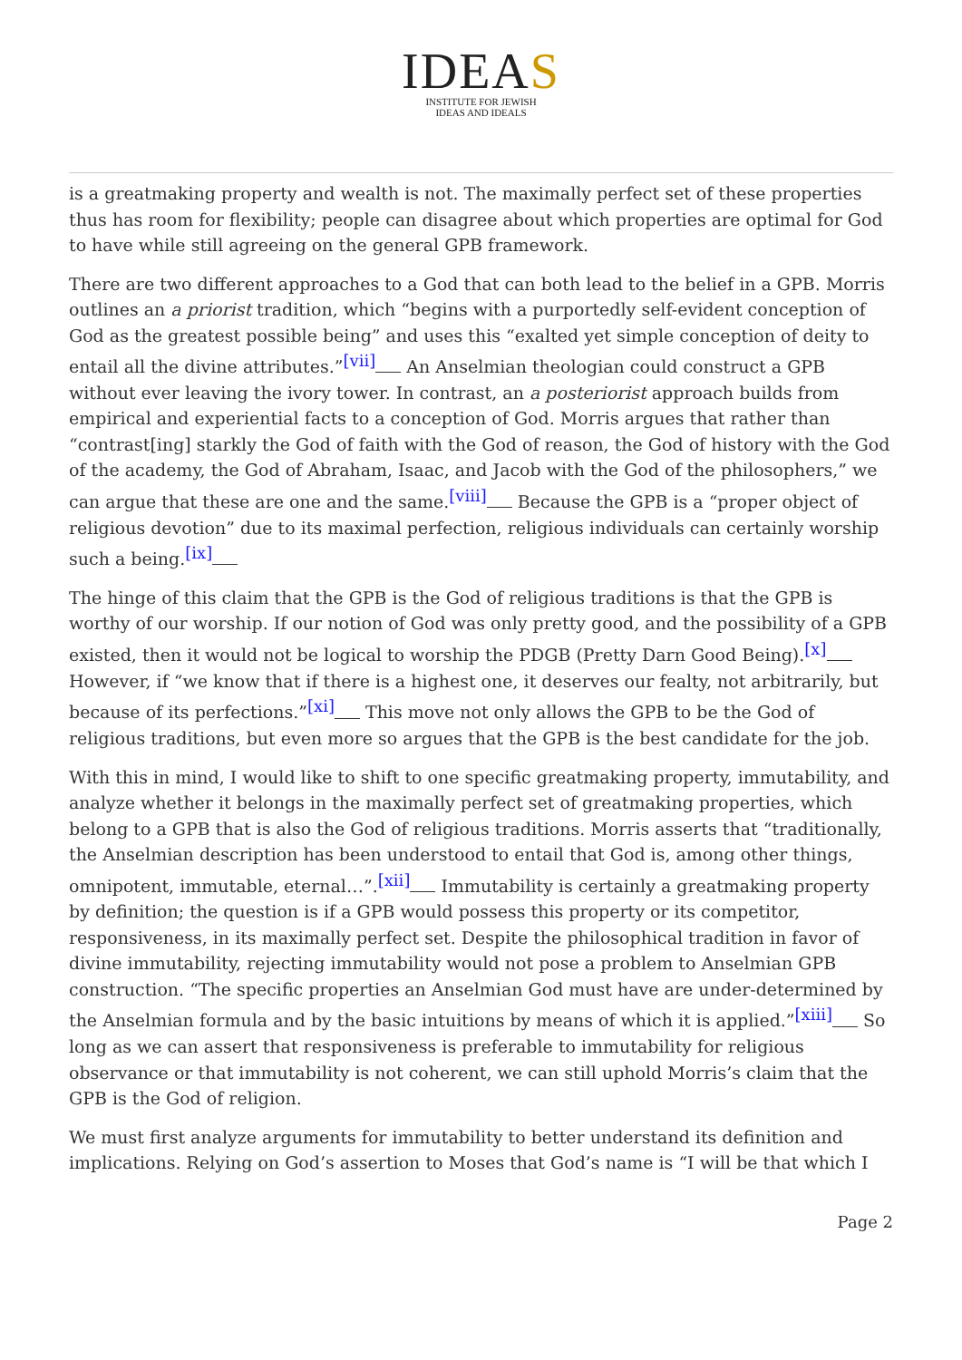IDEAS
INSTITUTE FOR JEWISH
IDEAS AND IDEALS
is a greatmaking property and wealth is not. The maximally perfect set of these properties thus has room for flexibility; people can disagree about which properties are optimal for God to have while still agreeing on the general GPB framework.
There are two different approaches to a God that can both lead to the belief in a GPB. Morris outlines an a priorist tradition, which “begins with a purportedly self-evident conception of God as the greatest possible being” and uses this “exalted yet simple conception of deity to entail all the divine attributes.”<sup>[vii]</sup> An Anselmian theologian could construct a GPB without ever leaving the ivory tower. In contrast, an a posteriorist approach builds from empirical and experiential facts to a conception of God. Morris argues that rather than “contrast[ing] starkly the God of faith with the God of reason, the God of history with the God of the academy, the God of Abraham, Isaac, and Jacob with the God of the philosophers,” we can argue that these are one and the same.<sup>[viii]</sup> Because the GPB is a “proper object of religious devotion” due to its maximal perfection, religious individuals can certainly worship such a being.<sup>[ix]</sup>
The hinge of this claim that the GPB is the God of religious traditions is that the GPB is worthy of our worship. If our notion of God was only pretty good, and the possibility of a GPB existed, then it would not be logical to worship the PDGB (Pretty Darn Good Being).<sup>[x]</sup> However, if “we know that if there is a highest one, it deserves our fealty, not arbitrarily, but because of its perfections.”<sup>[xi]</sup> This move not only allows the GPB to be the God of religious traditions, but even more so argues that the GPB is the best candidate for the job.
With this in mind, I would like to shift to one specific greatmaking property, immutability, and analyze whether it belongs in the maximally perfect set of greatmaking properties, which belong to a GPB that is also the God of religious traditions. Morris asserts that “traditionally, the Anselmian description has been understood to entail that God is, among other things, omnipotent, immutable, eternal…”.<sup>[xii]</sup> Immutability is certainly a greatmaking property by definition; the question is if a GPB would possess this property or its competitor, responsiveness, in its maximally perfect set. Despite the philosophical tradition in favor of divine immutability, rejecting immutability would not pose a problem to Anselmian GPB construction. “The specific properties an Anselmian God must have are under-determined by the Anselmian formula and by the basic intuitions by means of which it is applied.”<sup>[xiii]</sup> So long as we can assert that responsiveness is preferable to immutability for religious observance or that immutability is not coherent, we can still uphold Morris’s claim that the GPB is the God of religion.
We must first analyze arguments for immutability to better understand its definition and implications. Relying on God’s assertion to Moses that God’s name is “I will be that which I
Page 2